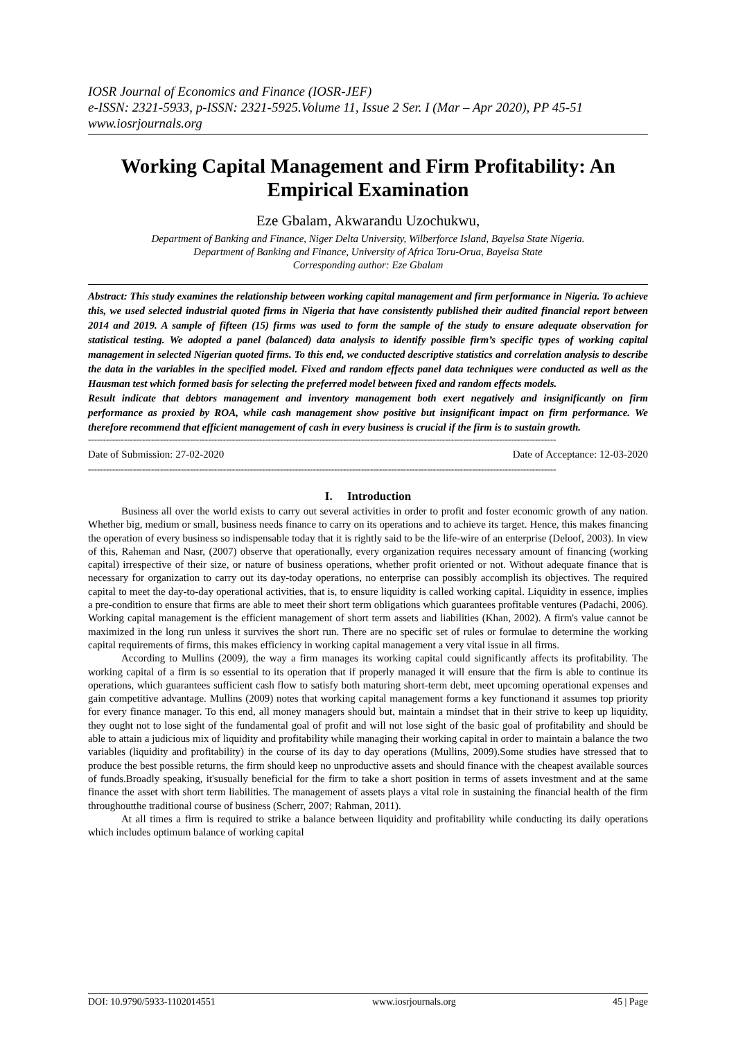IOSR Journal of Economics and Finance (IOSR-JEF)
e-ISSN: 2321-5933, p-ISSN: 2321-5925.Volume 11, Issue 2 Ser. I (Mar – Apr 2020), PP 45-51
www.iosrjournals.org
Working Capital Management and Firm Profitability: An Empirical Examination
Eze Gbalam, Akwarandu Uzochukwu,
Department of Banking and Finance, Niger Delta University, Wilberforce Island, Bayelsa State Nigeria.
Department of Banking and Finance, University of Africa Toru-Orua, Bayelsa State
Corresponding author: Eze Gbalam
Abstract: This study examines the relationship between working capital management and firm performance in Nigeria. To achieve this, we used selected industrial quoted firms in Nigeria that have consistently published their audited financial report between 2014 and 2019. A sample of fifteen (15) firms was used to form the sample of the study to ensure adequate observation for statistical testing. We adopted a panel (balanced) data analysis to identify possible firm’s specific types of working capital management in selected Nigerian quoted firms. To this end, we conducted descriptive statistics and correlation analysis to describe the data in the variables in the specified model. Fixed and random effects panel data techniques were conducted as well as the Hausman test which formed basis for selecting the preferred model between fixed and random effects models.
Result indicate that debtors management and inventory management both exert negatively and insignificantly on firm performance as proxied by ROA, while cash management show positive but insignificant impact on firm performance. We therefore recommend that efficient management of cash in every business is crucial if the firm is to sustain growth.
------------------------------------------------------------------------------------------------------------------------------------------------------------
Date of Submission: 27-02-2020 Date of Acceptance: 12-03-2020
------------------------------------------------------------------------------------------------------------------------------------------------------------
I. Introduction
Business all over the world exists to carry out several activities in order to profit and foster economic growth of any nation. Whether big, medium or small, business needs finance to carry on its operations and to achieve its target. Hence, this makes financing the operation of every business so indispensable today that it is rightly said to be the life-wire of an enterprise (Deloof, 2003). In view of this, Raheman and Nasr, (2007) observe that operationally, every organization requires necessary amount of financing (working capital) irrespective of their size, or nature of business operations, whether profit oriented or not. Without adequate finance that is necessary for organization to carry out its day-today operations, no enterprise can possibly accomplish its objectives. The required capital to meet the day-to-day operational activities, that is, to ensure liquidity is called working capital. Liquidity in essence, implies a pre-condition to ensure that firms are able to meet their short term obligations which guarantees profitable ventures (Padachi, 2006). Working capital management is the efficient management of short term assets and liabilities (Khan, 2002). A firm's value cannot be maximized in the long run unless it survives the short run. There are no specific set of rules or formulae to determine the working capital requirements of firms, this makes efficiency in working capital management a very vital issue in all firms.
According to Mullins (2009), the way a firm manages its working capital could significantly affects its profitability. The working capital of a firm is so essential to its operation that if properly managed it will ensure that the firm is able to continue its operations, which guarantees sufficient cash flow to satisfy both maturing short-term debt, meet upcoming operational expenses and gain competitive advantage. Mullins (2009) notes that working capital management forms a key functionand it assumes top priority for every finance manager. To this end, all money managers should but, maintain a mindset that in their strive to keep up liquidity, they ought not to lose sight of the fundamental goal of profit and will not lose sight of the basic goal of profitability and should be able to attain a judicious mix of liquidity and profitability while managing their working capital in order to maintain a balance the two variables (liquidity and profitability) in the course of its day to day operations (Mullins, 2009).Some studies have stressed that to produce the best possible returns, the firm should keep no unproductive assets and should finance with the cheapest available sources of funds.Broadly speaking, it'susually beneficial for the firm to take a short position in terms of assets investment and at the same finance the asset with short term liabilities. The management of assets plays a vital role in sustaining the financial health of the firm throughoutthe traditional course of business (Scherr, 2007; Rahman, 2011).
At all times a firm is required to strike a balance between liquidity and profitability while conducting its daily operations which includes optimum balance of working capital
DOI: 10.9790/5933-1102014551 www.iosrjournals.org 45 | Page